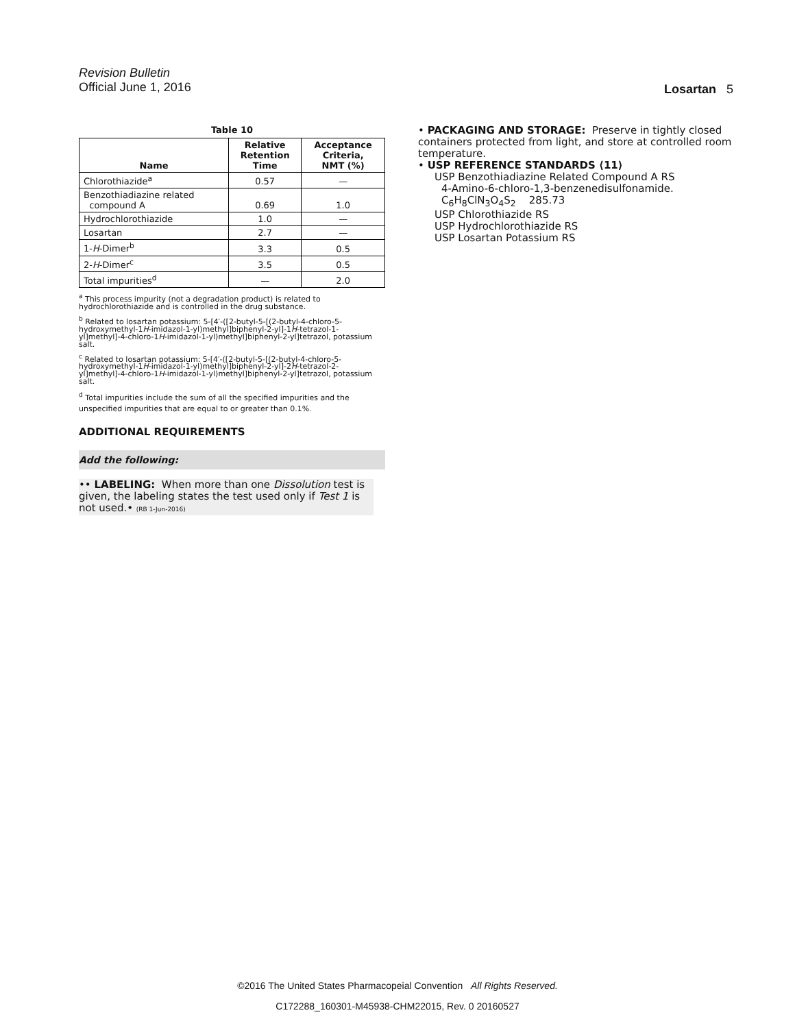Revision Bulletin
Official June 1, 2016
Losartan 5
Table 10
| Name | Relative Retention Time | Acceptance Criteria, NMT (%) |
| --- | --- | --- |
| Chlorothiazide<sup>a</sup> | 0.57 | — |
| Benzothiadiazine related compound A | 0.69 | 1.0 |
| Hydrochlorothiazide | 1.0 | — |
| Losartan | 2.7 | — |
| 1- H -Dimer<sup>b</sup> | 3.3 | 0.5 |
| 2- H -Dimer<sup>c</sup> | 3.5 | 0.5 |
| Total impurities<sup>d</sup> | — | 2.0 |
<sup>a</sup> This process impurity (not a degradation product) is related to hydrochlorothiazide and is controlled in the drug substance.
<sup>b</sup> Related to losartan potassium: 5-[4′-([2-butyl-5-[(2-butyl-4-chloro-5-hydroxymethyl-1H-imidazol-1-yl)methyl]biphenyl-2-yl]-1H-tetrazol-1-yl]methyl]-4-chloro-1H-imidazol-1-yl)methyl]biphenyl-2-yl]tetrazol, potassium salt.
<sup>c</sup> Related to losartan potassium: 5-[4′-([2-butyl-5-[(2-butyl-4-chloro-5-hydroxymethyl-1H-imidazol-1-yl)methyl]biphenyl-2-yl]-2H-tetrazol-2-yl]methyl]-4-chloro-1H-imidazol-1-yl)methyl]biphenyl-2-yl]tetrazol, potassium salt.
<sup>d</sup> Total impurities include the sum of all the specified impurities and the unspecified impurities that are equal to or greater than 0.1%.
ADDITIONAL REQUIREMENTS
Add the following:
•• LABELING: When more than one Dissolution test is given, the labeling states the test used only if Test 1 is not used.• (RB 1-Jun-2016)
• PACKAGING AND STORAGE: Preserve in tightly closed containers protected from light, and store at controlled room temperature.
• USP REFERENCE STANDARDS ⟨11⟩
USP Benzothiadiazine Related Compound A RS
4-Amino-6-chloro-1,3-benzenedisulfonamide.
C<sub>6</sub>H<sub>8</sub>ClN<sub>3</sub>O<sub>4</sub>S<sub>2</sub> 285.73
USP Chlorothiazide RS
USP Hydrochlorothiazide RS
USP Losartan Potassium RS
©2016 The United States Pharmacopeial Convention All Rights Reserved.
C172288_160301-M45938-CHM22015, Rev. 0 20160527